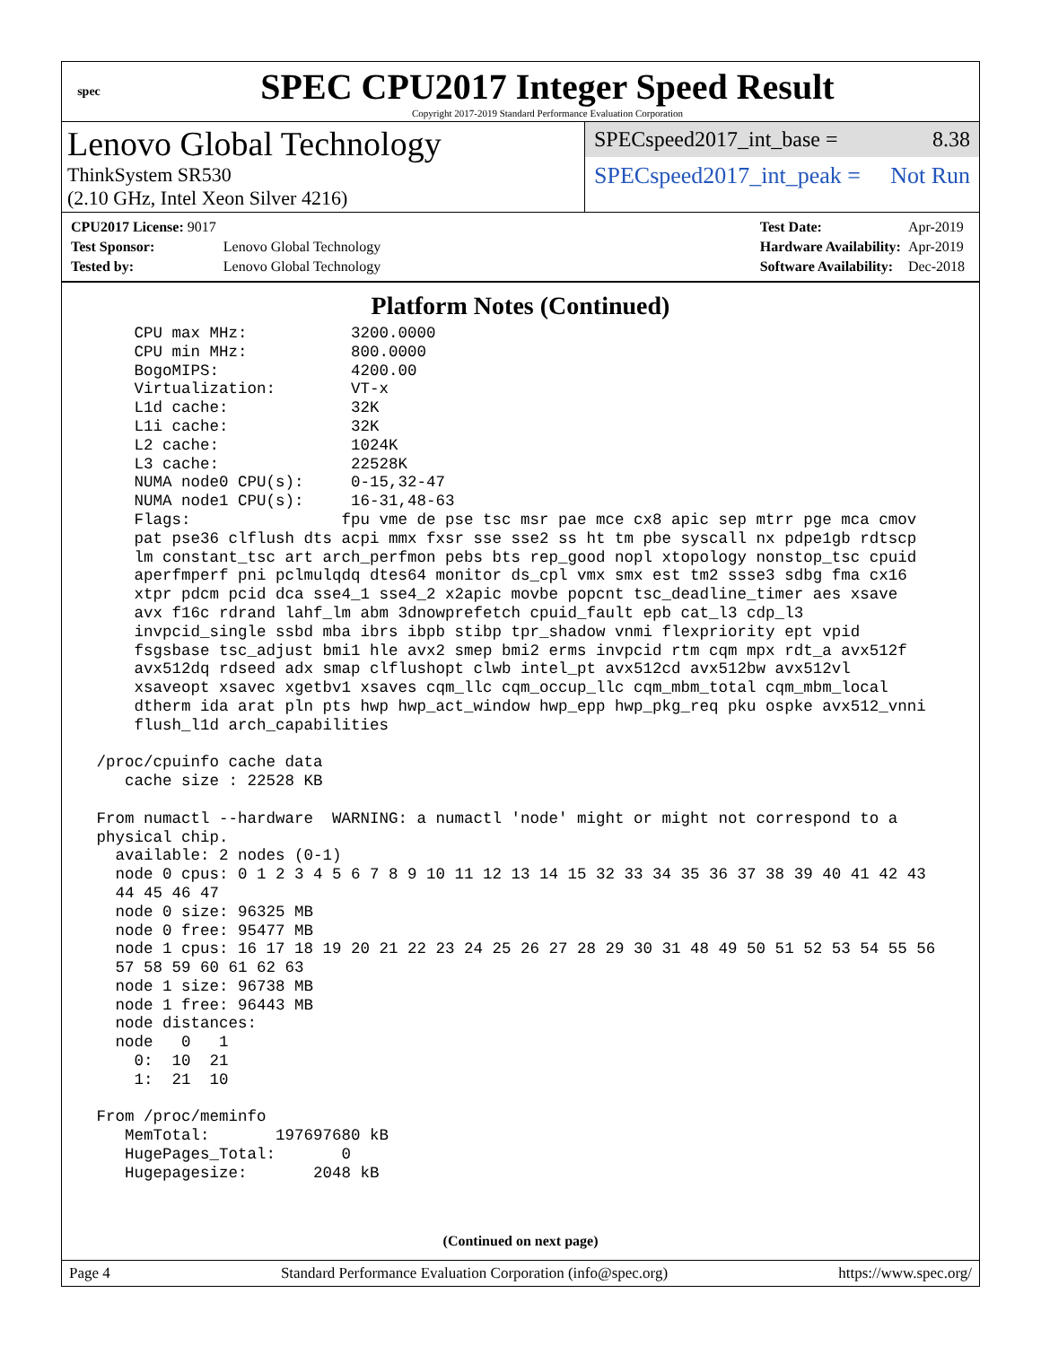spec
SPEC CPU2017 Integer Speed Result
Copyright 2017-2019 Standard Performance Evaluation Corporation
Lenovo Global Technology
ThinkSystem SR530
(2.10 GHz, Intel Xeon Silver 4216)
SPECspeed2017_int_base = 8.38
SPECspeed2017_int_peak = Not Run
| CPU2017 License: 9017 | |
| Test Sponsor: | Lenovo Global Technology |
| Tested by: | Lenovo Global Technology |
| Test Date: | Apr-2019 |
| Hardware Availability: | Apr-2019 |
| Software Availability: | Dec-2018 |
Platform Notes (Continued)
     CPU max MHz:           3200.0000
     CPU min MHz:           800.0000
     BogoMIPS:              4200.00
     Virtualization:        VT-x
     L1d cache:             32K
     L1i cache:             32K
     L2 cache:              1024K
     L3 cache:              22528K
     NUMA node0 CPU(s):     0-15,32-47
     NUMA node1 CPU(s):     16-31,48-63
     Flags:                fpu vme de pse tsc msr pae mce cx8 apic sep mtrr pge mca cmov
     pat pse36 clflush dts acpi mmx fxsr sse sse2 ss ht tm pbe syscall nx pdpe1gb rdtscp
     lm constant_tsc art arch_perfmon pebs bts rep_good nopl xtopology nonstop_tsc cpuid
     aperfmperf pni pclmulqdq dtes64 monitor ds_cpl vmx smx est tm2 ssse3 sdbg fma cx16
     xtpr pdcm pcid dca sse4_1 sse4_2 x2apic movbe popcnt tsc_deadline_timer aes xsave
     avx f16c rdrand lahf_lm abm 3dnowprefetch cpuid_fault epb cat_l3 cdp_l3
     invpcid_single ssbd mba ibrs ibpb stibp tpr_shadow vnmi flexpriority ept vpid
     fsgsbase tsc_adjust bmi1 hle avx2 smep bmi2 erms invpcid rtm cqm mpx rdt_a avx512f
     avx512dq rdseed adx smap clflushopt clwb intel_pt avx512cd avx512bw avx512vl
     xsaveopt xsavec xgetbv1 xsaves cqm_llc cqm_occup_llc cqm_mbm_total cqm_mbm_local
     dtherm ida arat pln pts hwp hwp_act_window hwp_epp hwp_pkg_req pku ospke avx512_vnni
     flush_l1d arch_capabilities

 /proc/cpuinfo cache data
    cache size : 22528 KB

 From numactl --hardware  WARNING: a numactl 'node' might or might not correspond to a
 physical chip.
   available: 2 nodes (0-1)
   node 0 cpus: 0 1 2 3 4 5 6 7 8 9 10 11 12 13 14 15 32 33 34 35 36 37 38 39 40 41 42 43
   44 45 46 47
   node 0 size: 96325 MB
   node 0 free: 95477 MB
   node 1 cpus: 16 17 18 19 20 21 22 23 24 25 26 27 28 29 30 31 48 49 50 51 52 53 54 55 56
   57 58 59 60 61 62 63
   node 1 size: 96738 MB
   node 1 free: 96443 MB
   node distances:
   node   0   1
     0:  10  21
     1:  21  10

 From /proc/meminfo
    MemTotal:       197697680 kB
    HugePages_Total:       0
    Hugepagesize:       2048 kB
(Continued on next page)
Page 4 Standard Performance Evaluation Corporation (info@spec.org) https://www.spec.org/